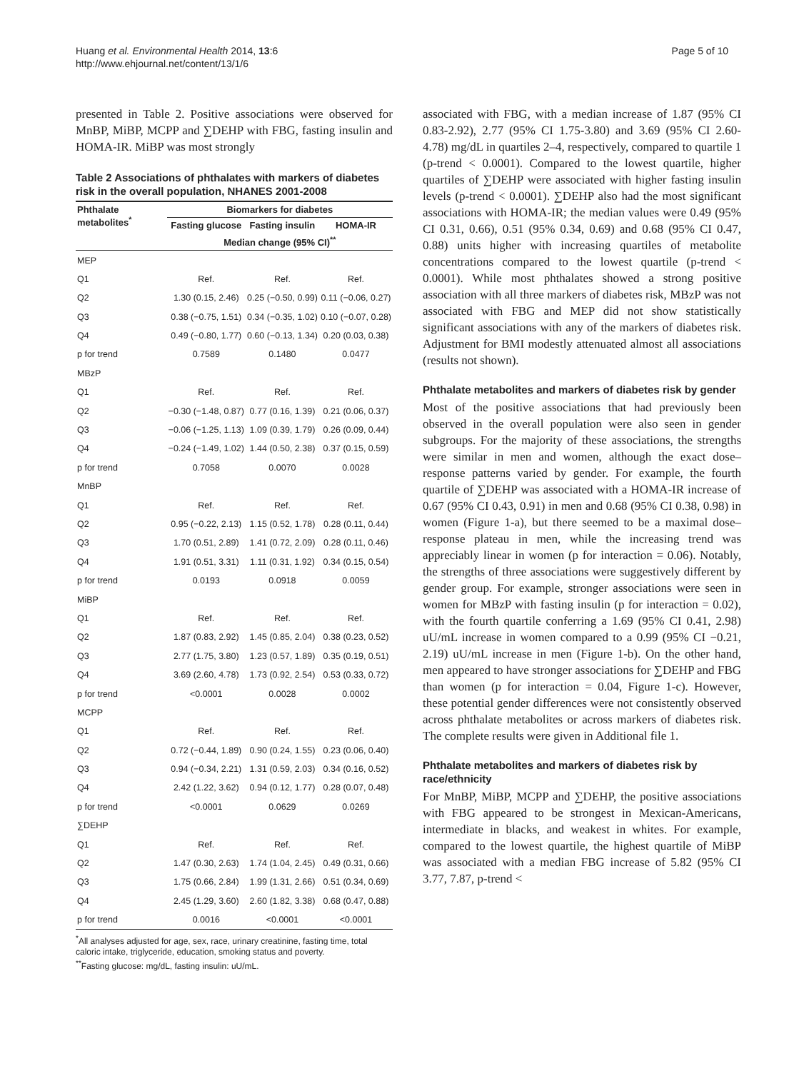Huang et al. Environmental Health 2014, 13:6
http://www.ehjournal.net/content/13/1/6
Page 5 of 10
presented in Table 2. Positive associations were observed for MnBP, MiBP, MCPP and ∑DEHP with FBG, fasting insulin and HOMA-IR. MiBP was most strongly
Table 2 Associations of phthalates with markers of diabetes risk in the overall population, NHANES 2001-2008
| Phthalate metabolites<sup>*</sup> | Biomarkers for diabetes | | |
| --- | --- | --- | --- |
| | Fasting glucose | Fasting insulin | HOMA-IR |
| | Median change (95% CI)<sup>**</sup> | | |
| MEP | | | |
| Q1 | Ref. | Ref. | Ref. |
| Q2 | 1.30 (0.15, 2.46) | 0.25 (−0.50, 0.99) | 0.11 (−0.06, 0.27) |
| Q3 | 0.38 (−0.75, 1.51) | 0.34 (−0.35, 1.02) | 0.10 (−0.07, 0.28) |
| Q4 | 0.49 (−0.80, 1.77) | 0.60 (−0.13, 1.34) | 0.20 (0.03, 0.38) |
| p for trend | 0.7589 | 0.1480 | 0.0477 |
| MBzP | | | |
| Q1 | Ref. | Ref. | Ref. |
| Q2 | −0.30 (−1.48, 0.87) | 0.77 (0.16, 1.39) | 0.21 (0.06, 0.37) |
| Q3 | −0.06 (−1.25, 1.13) | 1.09 (0.39, 1.79) | 0.26 (0.09, 0.44) |
| Q4 | −0.24 (−1.49, 1.02) | 1.44 (0.50, 2.38) | 0.37 (0.15, 0.59) |
| p for trend | 0.7058 | 0.0070 | 0.0028 |
| MnBP | | | |
| Q1 | Ref. | Ref. | Ref. |
| Q2 | 0.95 (−0.22, 2.13) | 1.15 (0.52, 1.78) | 0.28 (0.11, 0.44) |
| Q3 | 1.70 (0.51, 2.89) | 1.41 (0.72, 2.09) | 0.28 (0.11, 0.46) |
| Q4 | 1.91 (0.51, 3.31) | 1.11 (0.31, 1.92) | 0.34 (0.15, 0.54) |
| p for trend | 0.0193 | 0.0918 | 0.0059 |
| MiBP | | | |
| Q1 | Ref. | Ref. | Ref. |
| Q2 | 1.87 (0.83, 2.92) | 1.45 (0.85, 2.04) | 0.38 (0.23, 0.52) |
| Q3 | 2.77 (1.75, 3.80) | 1.23 (0.57, 1.89) | 0.35 (0.19, 0.51) |
| Q4 | 3.69 (2.60, 4.78) | 1.73 (0.92, 2.54) | 0.53 (0.33, 0.72) |
| p for trend | <0.0001 | 0.0028 | 0.0002 |
| MCPP | | | |
| Q1 | Ref. | Ref. | Ref. |
| Q2 | 0.72 (−0.44, 1.89) | 0.90 (0.24, 1.55) | 0.23 (0.06, 0.40) |
| Q3 | 0.94 (−0.34, 2.21) | 1.31 (0.59, 2.03) | 0.34 (0.16, 0.52) |
| Q4 | 2.42 (1.22, 3.62) | 0.94 (0.12, 1.77) | 0.28 (0.07, 0.48) |
| p for trend | <0.0001 | 0.0629 | 0.0269 |
| ∑DEHP | | | |
| Q1 | Ref. | Ref. | Ref. |
| Q2 | 1.47 (0.30, 2.63) | 1.74 (1.04, 2.45) | 0.49 (0.31, 0.66) |
| Q3 | 1.75 (0.66, 2.84) | 1.99 (1.31, 2.66) | 0.51 (0.34, 0.69) |
| Q4 | 2.45 (1.29, 3.60) | 2.60 (1.82, 3.38) | 0.68 (0.47, 0.88) |
| p for trend | 0.0016 | <0.0001 | <0.0001 |
<sup>*</sup> All analyses adjusted for age, sex, race, urinary creatinine, fasting time, total caloric intake, triglyceride, education, smoking status and poverty.
<sup>**</sup> Fasting glucose: mg/dL, fasting insulin: uU/mL.
associated with FBG, with a median increase of 1.87 (95% CI 0.83-2.92), 2.77 (95% CI 1.75-3.80) and 3.69 (95% CI 2.60-4.78) mg/dL in quartiles 2–4, respectively, compared to quartile 1 (p-trend < 0.0001). Compared to the lowest quartile, higher quartiles of ∑DEHP were associated with higher fasting insulin levels (p-trend < 0.0001). ∑DEHP also had the most significant associations with HOMA-IR; the median values were 0.49 (95% CI 0.31, 0.66), 0.51 (95% 0.34, 0.69) and 0.68 (95% CI 0.47, 0.88) units higher with increasing quartiles of metabolite concentrations compared to the lowest quartile (p-trend < 0.0001). While most phthalates showed a strong positive association with all three markers of diabetes risk, MBzP was not associated with FBG and MEP did not show statistically significant associations with any of the markers of diabetes risk. Adjustment for BMI modestly attenuated almost all associations (results not shown).
Phthalate metabolites and markers of diabetes risk by gender
Most of the positive associations that had previously been observed in the overall population were also seen in gender subgroups. For the majority of these associations, the strengths were similar in men and women, although the exact dose–response patterns varied by gender. For example, the fourth quartile of ∑DEHP was associated with a HOMA-IR increase of 0.67 (95% CI 0.43, 0.91) in men and 0.68 (95% CI 0.38, 0.98) in women (Figure 1-a), but there seemed to be a maximal dose–response plateau in men, while the increasing trend was appreciably linear in women (p for interaction = 0.06). Notably, the strengths of three associations were suggestively different by gender group. For example, stronger associations were seen in women for MBzP with fasting insulin (p for interaction = 0.02), with the fourth quartile conferring a 1.69 (95% CI 0.41, 2.98) uU/mL increase in women compared to a 0.99 (95% CI −0.21, 2.19) uU/mL increase in men (Figure 1-b). On the other hand, men appeared to have stronger associations for ∑DEHP and FBG than women (p for interaction = 0.04, Figure 1-c). However, these potential gender differences were not consistently observed across phthalate metabolites or across markers of diabetes risk. The complete results were given in Additional file 1.
Phthalate metabolites and markers of diabetes risk by race/ethnicity
For MnBP, MiBP, MCPP and ∑DEHP, the positive associations with FBG appeared to be strongest in Mexican-Americans, intermediate in blacks, and weakest in whites. For example, compared to the lowest quartile, the highest quartile of MiBP was associated with a median FBG increase of 5.82 (95% CI 3.77, 7.87, p-trend <